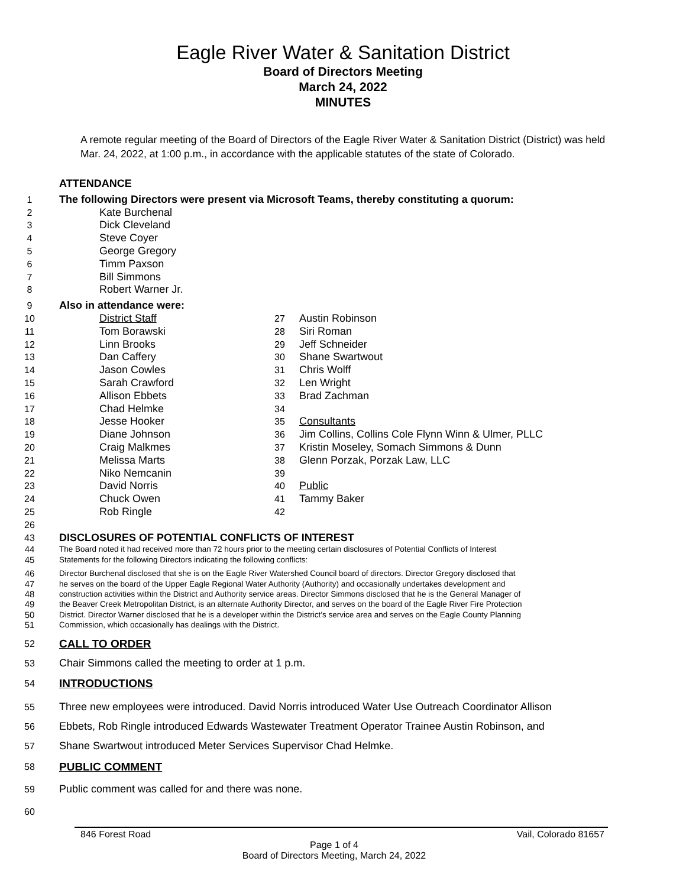Eagle River Water & Sanitation District
Board of Directors Meeting
March 24, 2022
MINUTES
A remote regular meeting of the Board of Directors of the Eagle River Water & Sanitation District (District) was held Mar. 24, 2022, at 1:00 p.m., in accordance with the applicable statutes of the state of Colorado.
ATTENDANCE
1 The following Directors were present via Microsoft Teams, thereby constituting a quorum:
2 Kate Burchenal
3 Dick Cleveland
4 Steve Coyer
5 George Gregory
6 Timm Paxson
7 Bill Simmons
8 Robert Warner Jr.
9 Also in attendance were:
10 District Staff 27 Austin Robinson
11 Tom Borawski 28 Siri Roman
12 Linn Brooks 29 Jeff Schneider
13 Dan Caffery 30 Shane Swartwout
14 Jason Cowles 31 Chris Wolff
15 Sarah Crawford 32 Len Wright
16 Allison Ebbets 33 Brad Zachman
17 Chad Helmke 34
18 Jesse Hooker 35 Consultants
19 Diane Johnson 36 Jim Collins, Collins Cole Flynn Winn & Ulmer, PLLC
20 Craig Malkmes 37 Kristin Moseley, Somach Simmons & Dunn
21 Melissa Marts 38 Glenn Porzak, Porzak Law, LLC
22 Niko Nemcanin 39
23 David Norris 40 Public
24 Chuck Owen 41 Tammy Baker
25 Rob Ringle 42
26
43 DISCLOSURES OF POTENTIAL CONFLICTS OF INTEREST
44
45 The Board noted it had received more than 72 hours prior to the meeting certain disclosures of Potential Conflicts of Interest
Statements for the following Directors indicating the following conflicts:
46
47
48
49
50
51 Director Burchenal disclosed that she is on the Eagle River Watershed Council board of directors. Director Gregory disclosed that
he serves on the board of the Upper Eagle Regional Water Authority (Authority) and occasionally undertakes development and
construction activities within the District and Authority service areas. Director Simmons disclosed that he is the General Manager of
the Beaver Creek Metropolitan District, is an alternate Authority Director, and serves on the board of the Eagle River Fire Protection
District. Director Warner disclosed that he is a developer within the District’s service area and serves on the Eagle County Planning
Commission, which occasionally has dealings with the District.
52 CALL TO ORDER
53 Chair Simmons called the meeting to order at 1 p.m.
54 INTRODUCTIONS
55
56
57 Three new employees were introduced. David Norris introduced Water Use Outreach Coordinator Allison
Ebbets, Rob Ringle introduced Edwards Wastewater Treatment Operator Trainee Austin Robinson, and
Shane Swartwout introduced Meter Services Supervisor Chad Helmke.
58 PUBLIC COMMENT
59 Public comment was called for and there was none.
60
846 Forest Road Vail, Colorado 81657
Page 1 of 4
Board of Directors Meeting, March 24, 2022